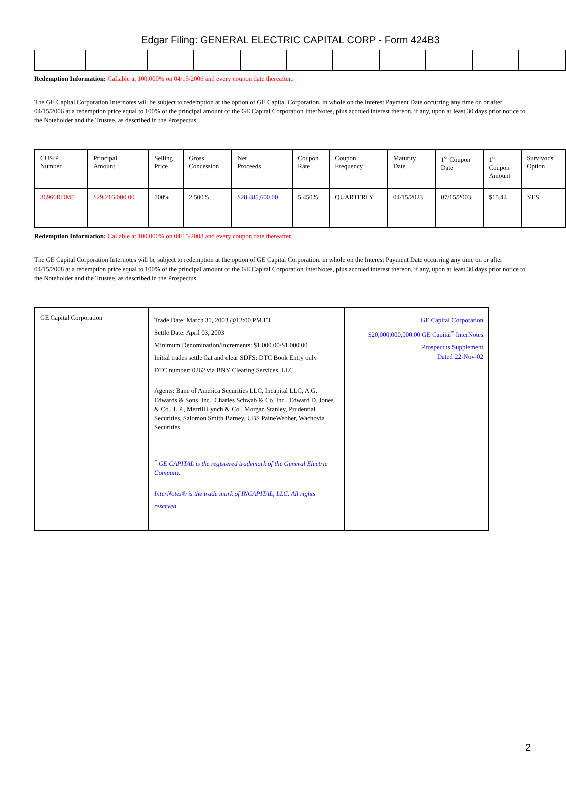Edgar Filing: GENERAL ELECTRIC CAPITAL CORP - Form 424B3
Redemption Information: Callable at 100.000% on 04/15/2006 and every coupon date thereafter..
The GE Capital Corporation Internotes will be subject to redemption at the option of GE Capital Corporation, in whole on the Interest Payment Date occurring any time on or after 04/15/2006 at a redemption price equal to 100% of the principal amount of the GE Capital Corporation InterNotes, plus accrued interest thereon, if any, upon at least 30 days prior notice to the Noteholder and the Trustee, as described in the Prospectus.
| CUSIP Number | Principal Amount | Selling Price | Gross Concession | Net Proceeds | Coupon Rate | Coupon Frequency | Maturity Date | 1<sup>st</sup> Coupon Date | 1<sup>st</sup> Coupon Amount | Survivor's Option |
| --- | --- | --- | --- | --- | --- | --- | --- | --- | --- | --- |
| 36966RDM5 | $29,216,000.00 | 100% | 2.500% | $28,485,600.00 | 5.450% | QUARTERLY | 04/15/2023 | 07/15/2003 | $15.44 | YES |
Redemption Information: Callable at 100.000% on 04/15/2008 and every coupon date thereafter..
The GE Capital Corporation Internotes will be subject to redemption at the option of GE Capital Corporation, in whole on the Interest Payment Date occurring any time on or after 04/15/2008 at a redemption price equal to 100% of the principal amount of the GE Capital Corporation InterNotes, plus accrued interest thereon, if any, upon at least 30 days prior notice to the Noteholder and the Trustee, as described in the Prospectus.
| GE Capital Corporation | Trade Date: March 31, 2003 @12:00 PM ET Settle Date: April 03, 2003 Minimum Denomination/Increments: $1,000.00/$1,000.00 Initial trades settle flat and clear SDFS: DTC Book Entry only DTC number: 0262 via BNY Clearing Services, LLC Agents: Banc of America Securities LLC, Incapital LLC, A.G. Edwards & Sons, Inc., Charles Schwab & Co. Inc., Edward D. Jones & Co., L.P., Merrill Lynch & Co., Morgan Stanley, Prudential Securities, Salomon Smith Barney, UBS PaineWebber, Wachovia Securities <sup>*</sup> GE CAPITAL is the registered trademark of the General Electric Company. InterNotes® is the trade mark of INCAPITAL, LLC. All rights reserved. | GE Capital Corporation $20,000,000,000.00 GE Capital<sup>*</sup> InterNotes Prospectus Supplement Dated 22-Nov-02 |
2